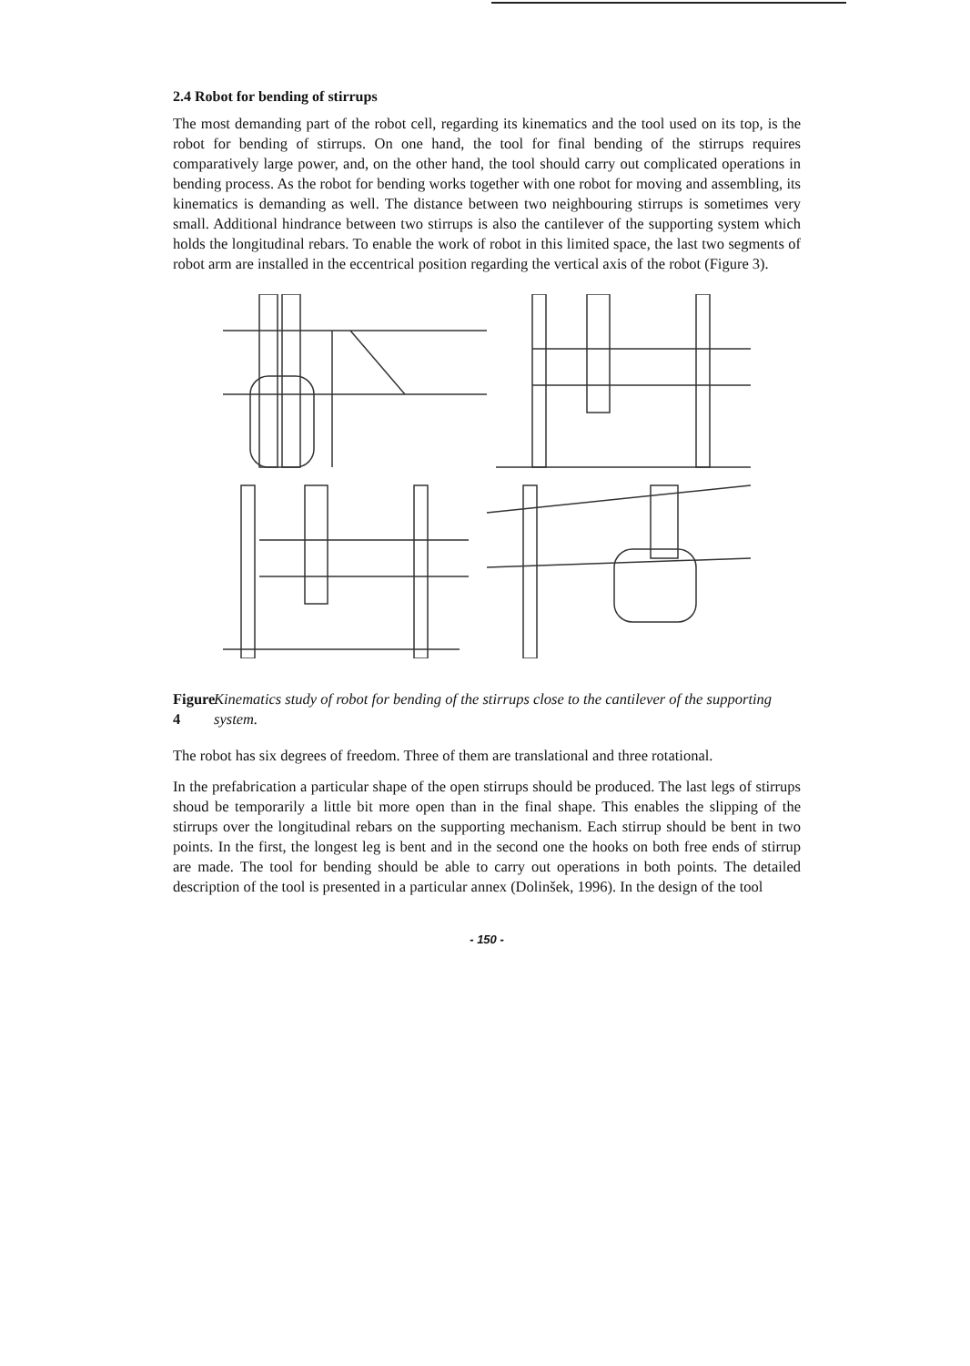2.4 Robot for bending of stirrups
The most demanding part of the robot cell, regarding its kinematics and the tool used on its top, is the robot for bending of stirrups. On one hand, the tool for final bending of the stirrups requires comparatively large power, and, on the other hand, the tool should carry out complicated operations in bending process. As the robot for bending works together with one robot for moving and assembling, its kinematics is demanding as well. The distance between two neighbouring stirrups is sometimes very small. Additional hindrance between two stirrups is also the cantilever of the supporting system which holds the longitudinal rebars. To enable the work of robot in this limited space, the last two segments of robot arm are installed in the eccentrical position regarding the vertical axis of the robot (Figure 3).
Figure 4 Kinematics study of robot for bending of the stirrups close to the cantilever of the supporting system.
The robot has six degrees of freedom. Three of them are translational and three rotational.
In the prefabrication a particular shape of the open stirrups should be produced. The last legs of stirrups shoud be temporarily a little bit more open than in the final shape. This enables the slipping of the stirrups over the longitudinal rebars on the supporting mechanism. Each stirrup should be bent in two points. In the first, the longest leg is bent and in the second one the hooks on both free ends of stirrup are made. The tool for bending should be able to carry out operations in both points. The detailed description of the tool is presented in a particular annex (Dolinšek, 1996). In the design of the tool
- 150 -